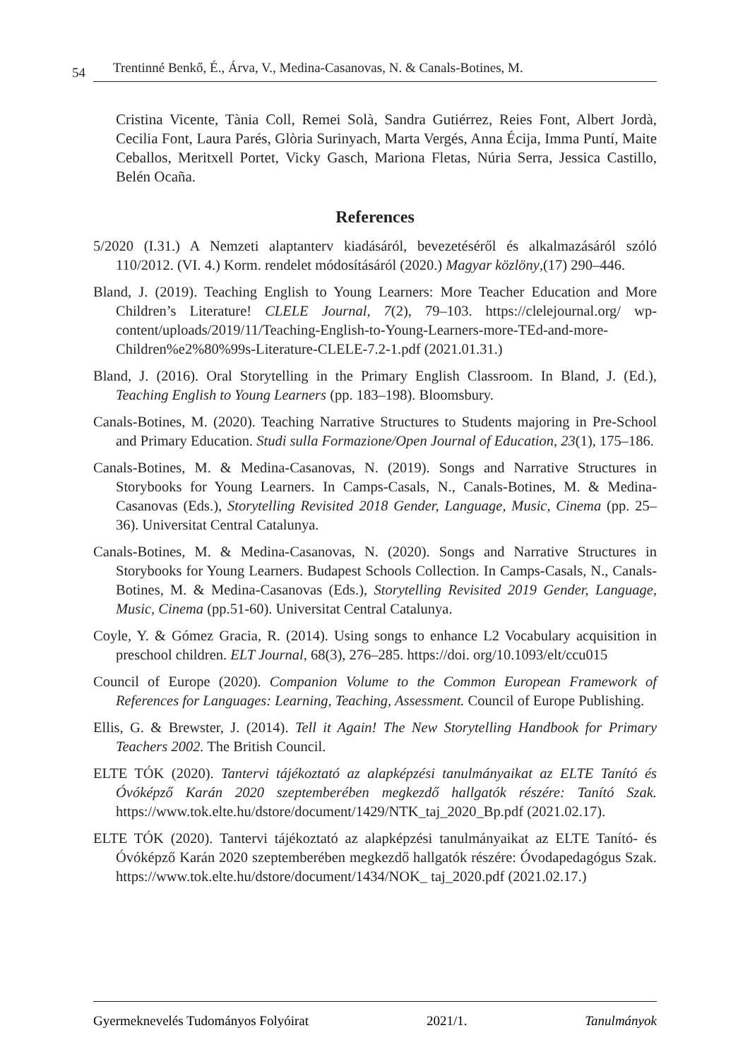54 Trentinné Benkő, É., Árva, V., Medina-Casanovas, N. & Canals-Botines, M.
Cristina Vicente, Tània Coll, Remei Solà, Sandra Gutiérrez, Reies Font, Albert Jordà, Cecilia Font, Laura Parés, Glòria Surinyach, Marta Vergés, Anna Écija, Imma Puntí, Maite Ceballos, Meritxell Portet, Vicky Gasch, Mariona Fletas, Núria Serra, Jessica Castillo, Belén Ocaña.
References
5/2020 (I.31.) A Nemzeti alaptanterv kiadásáról, bevezetéséről és alkalmazásáról szóló 110/2012. (VI. 4.) Korm. rendelet módosításáról (2020.) Magyar közlöny,(17) 290–446.
Bland, J. (2019). Teaching English to Young Learners: More Teacher Education and More Children’s Literature! CLELE Journal, 7(2), 79–103. https://clelejournal.org/ wp-content/uploads/2019/11/Teaching-English-to-Young-Learners-more-TEd-and-more-Children%e2%80%99s-Literature-CLELE-7.2-1.pdf (2021.01.31.)
Bland, J. (2016). Oral Storytelling in the Primary English Classroom. In Bland, J. (Ed.), Teaching English to Young Learners (pp. 183–198). Bloomsbury.
Canals-Botines, M. (2020). Teaching Narrative Structures to Students majoring in Pre-School and Primary Education. Studi sulla Formazione/Open Journal of Education, 23(1), 175–186.
Canals-Botines, M. & Medina-Casanovas, N. (2019). Songs and Narrative Structures in Storybooks for Young Learners. In Camps-Casals, N., Canals-Botines, M. & Medina-Casanovas (Eds.), Storytelling Revisited 2018 Gender, Language, Music, Cinema (pp. 25–36). Universitat Central Catalunya.
Canals-Botines, M. & Medina-Casanovas, N. (2020). Songs and Narrative Structures in Storybooks for Young Learners. Budapest Schools Collection. In Camps-Casals, N., Canals-Botines, M. & Medina-Casanovas (Eds.), Storytelling Revisited 2019 Gender, Language, Music, Cinema (pp.51-60). Universitat Central Catalunya.
Coyle, Y. & Gómez Gracia, R. (2014). Using songs to enhance L2 Vocabulary acquisition in preschool children. ELT Journal, 68(3), 276–285. https://doi. org/10.1093/elt/ccu015
Council of Europe (2020). Companion Volume to the Common European Framework of References for Languages: Learning, Teaching, Assessment. Council of Europe Publishing.
Ellis, G. & Brewster, J. (2014). Tell it Again! The New Storytelling Handbook for Primary Teachers 2002. The British Council.
ELTE TÓK (2020). Tantervi tájékoztató az alapképzési tanulmányaikat az ELTE Tanító és Óvóképző Karán 2020 szeptemberében megkezdő hallgatók részére: Tanító Szak. https://www.tok.elte.hu/dstore/document/1429/NTK_taj_2020_Bp.pdf (2021.02.17).
ELTE TÓK (2020). Tantervi tájékoztató az alapképzési tanulmányaikat az ELTE Tanító- és Óvóképző Karán 2020 szeptemberében megkezdő hallgatók részére: Óvodapedagógus Szak. https://www.tok.elte.hu/dstore/document/1434/NOK_ taj_2020.pdf (2021.02.17.)
Gyermeknevelés Tudományos Folyóirat 2021/1. Tanulmányok